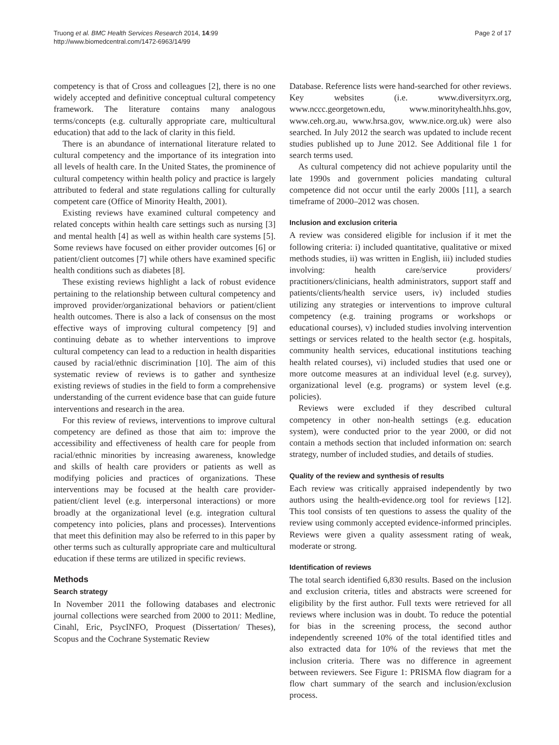Truong et al. BMC Health Services Research 2014, 14:99
http://www.biomedcentral.com/1472-6963/14/99
Page 2 of 17
competency is that of Cross and colleagues [2], there is no one widely accepted and definitive conceptual cultural competency framework. The literature contains many analogous terms/concepts (e.g. culturally appropriate care, multicultural education) that add to the lack of clarity in this field.
There is an abundance of international literature related to cultural competency and the importance of its integration into all levels of health care. In the United States, the prominence of cultural competency within health policy and practice is largely attributed to federal and state regulations calling for culturally competent care (Office of Minority Health, 2001).
Existing reviews have examined cultural competency and related concepts within health care settings such as nursing [3] and mental health [4] as well as within health care systems [5]. Some reviews have focused on either provider outcomes [6] or patient/client outcomes [7] while others have examined specific health conditions such as diabetes [8].
These existing reviews highlight a lack of robust evidence pertaining to the relationship between cultural competency and improved provider/organizational behaviors or patient/client health outcomes. There is also a lack of consensus on the most effective ways of improving cultural competency [9] and continuing debate as to whether interventions to improve cultural competency can lead to a reduction in health disparities caused by racial/ethnic discrimination [10]. The aim of this systematic review of reviews is to gather and synthesize existing reviews of studies in the field to form a comprehensive understanding of the current evidence base that can guide future interventions and research in the area.
For this review of reviews, interventions to improve cultural competency are defined as those that aim to: improve the accessibility and effectiveness of health care for people from racial/ethnic minorities by increasing awareness, knowledge and skills of health care providers or patients as well as modifying policies and practices of organizations. These interventions may be focused at the health care provider-patient/client level (e.g. interpersonal interactions) or more broadly at the organizational level (e.g. integration cultural competency into policies, plans and processes). Interventions that meet this definition may also be referred to in this paper by other terms such as culturally appropriate care and multicultural education if these terms are utilized in specific reviews.
Methods
Search strategy
In November 2011 the following databases and electronic journal collections were searched from 2000 to 2011: Medline, Cinahl, Eric, PsycINFO, Proquest (Dissertation/ Theses), Scopus and the Cochrane Systematic Review
Database. Reference lists were hand-searched for other reviews. Key websites (i.e. www.diversityrx.org, www.nccc.georgetown.edu, www.minorityhealth.hhs.gov, www.ceh.org.au, www.hrsa.gov, www.nice.org.uk) were also searched. In July 2012 the search was updated to include recent studies published up to June 2012. See Additional file 1 for search terms used.
As cultural competency did not achieve popularity until the late 1990s and government policies mandating cultural competence did not occur until the early 2000s [11], a search timeframe of 2000–2012 was chosen.
Inclusion and exclusion criteria
A review was considered eligible for inclusion if it met the following criteria: i) included quantitative, qualitative or mixed methods studies, ii) was written in English, iii) included studies involving: health care/service providers/ practitioners/clinicians, health administrators, support staff and patients/clients/health service users, iv) included studies utilizing any strategies or interventions to improve cultural competency (e.g. training programs or workshops or educational courses), v) included studies involving intervention settings or services related to the health sector (e.g. hospitals, community health services, educational institutions teaching health related courses), vi) included studies that used one or more outcome measures at an individual level (e.g. survey), organizational level (e.g. programs) or system level (e.g. policies).
Reviews were excluded if they described cultural competency in other non-health settings (e.g. education system), were conducted prior to the year 2000, or did not contain a methods section that included information on: search strategy, number of included studies, and details of studies.
Quality of the review and synthesis of results
Each review was critically appraised independently by two authors using the health-evidence.org tool for reviews [12]. This tool consists of ten questions to assess the quality of the review using commonly accepted evidence-informed principles. Reviews were given a quality assessment rating of weak, moderate or strong.
Identification of reviews
The total search identified 6,830 results. Based on the inclusion and exclusion criteria, titles and abstracts were screened for eligibility by the first author. Full texts were retrieved for all reviews where inclusion was in doubt. To reduce the potential for bias in the screening process, the second author independently screened 10% of the total identified titles and also extracted data for 10% of the reviews that met the inclusion criteria. There was no difference in agreement between reviewers. See Figure 1: PRISMA flow diagram for a flow chart summary of the search and inclusion/exclusion process.